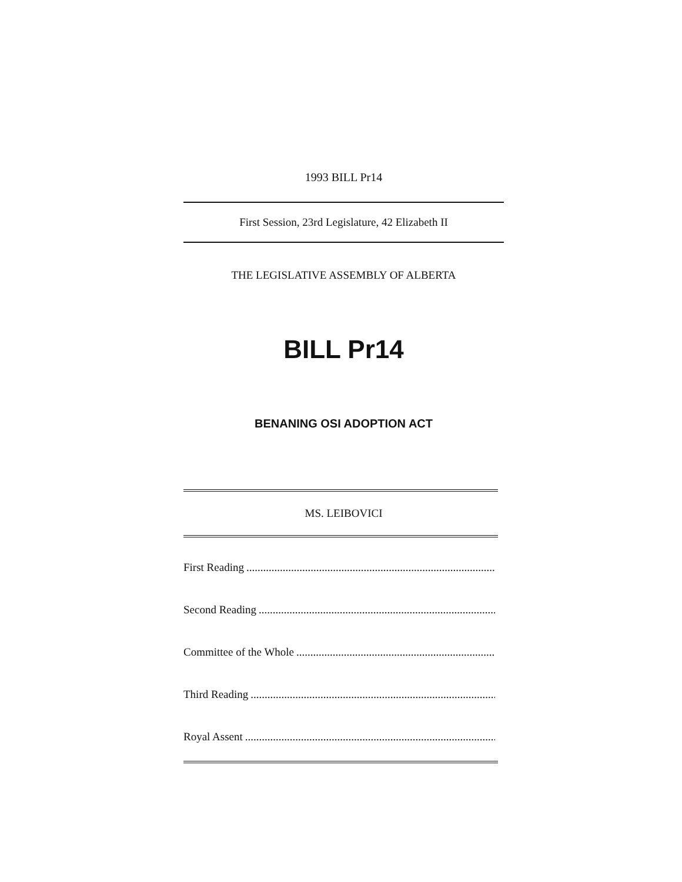1993 BILL Pr14
First Session, 23rd Legislature, 42 Elizabeth II
THE LEGISLATIVE ASSEMBLY OF ALBERTA
BILL Pr14
BENANING OSI ADOPTION ACT
MS. LEIBOVICI
First Reading....................................................................................................
Second Reading....................................................................................................
Committee of the Whole....................................................................................................
Third Reading....................................................................................................
Royal Assent....................................................................................................